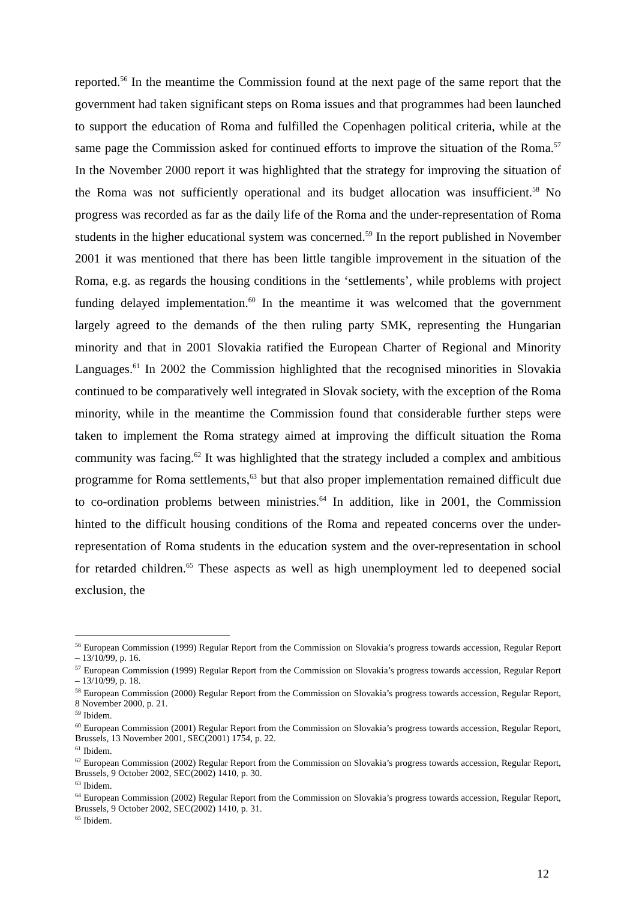reported.<sup>56</sup> In the meantime the Commission found at the next page of the same report that the government had taken significant steps on Roma issues and that programmes had been launched to support the education of Roma and fulfilled the Copenhagen political criteria, while at the same page the Commission asked for continued efforts to improve the situation of the Roma.<sup>57</sup> In the November 2000 report it was highlighted that the strategy for improving the situation of the Roma was not sufficiently operational and its budget allocation was insufficient.<sup>58</sup> No progress was recorded as far as the daily life of the Roma and the under-representation of Roma students in the higher educational system was concerned.<sup>59</sup> In the report published in November 2001 it was mentioned that there has been little tangible improvement in the situation of the Roma, e.g. as regards the housing conditions in the ‘settlements’, while problems with project funding delayed implementation.<sup>60</sup> In the meantime it was welcomed that the government largely agreed to the demands of the then ruling party SMK, representing the Hungarian minority and that in 2001 Slovakia ratified the European Charter of Regional and Minority Languages.<sup>61</sup> In 2002 the Commission highlighted that the recognised minorities in Slovakia continued to be comparatively well integrated in Slovak society, with the exception of the Roma minority, while in the meantime the Commission found that considerable further steps were taken to implement the Roma strategy aimed at improving the difficult situation the Roma community was facing.<sup>62</sup> It was highlighted that the strategy included a complex and ambitious programme for Roma settlements,<sup>63</sup> but that also proper implementation remained difficult due to co-ordination problems between ministries.<sup>64</sup> In addition, like in 2001, the Commission hinted to the difficult housing conditions of the Roma and repeated concerns over the under-representation of Roma students in the education system and the over-representation in school for retarded children.<sup>65</sup> These aspects as well as high unemployment led to deepened social exclusion, the
<sup>56</sup> European Commission (1999) Regular Report from the Commission on Slovakia’s progress towards accession, Regular Report – 13/10/99, p. 16.
<sup>57</sup> European Commission (1999) Regular Report from the Commission on Slovakia’s progress towards accession, Regular Report – 13/10/99, p. 18.
<sup>58</sup> European Commission (2000) Regular Report from the Commission on Slovakia’s progress towards accession, Regular Report, 8 November 2000, p. 21.
<sup>59</sup> Ibidem.
<sup>60</sup> European Commission (2001) Regular Report from the Commission on Slovakia’s progress towards accession, Regular Report, Brussels, 13 November 2001, SEC(2001) 1754, p. 22.
<sup>61</sup> Ibidem.
<sup>62</sup> European Commission (2002) Regular Report from the Commission on Slovakia’s progress towards accession, Regular Report, Brussels, 9 October 2002, SEC(2002) 1410, p. 30.
<sup>63</sup> Ibidem.
<sup>64</sup> European Commission (2002) Regular Report from the Commission on Slovakia’s progress towards accession, Regular Report, Brussels, 9 October 2002, SEC(2002) 1410, p. 31.
<sup>65</sup> Ibidem.
12